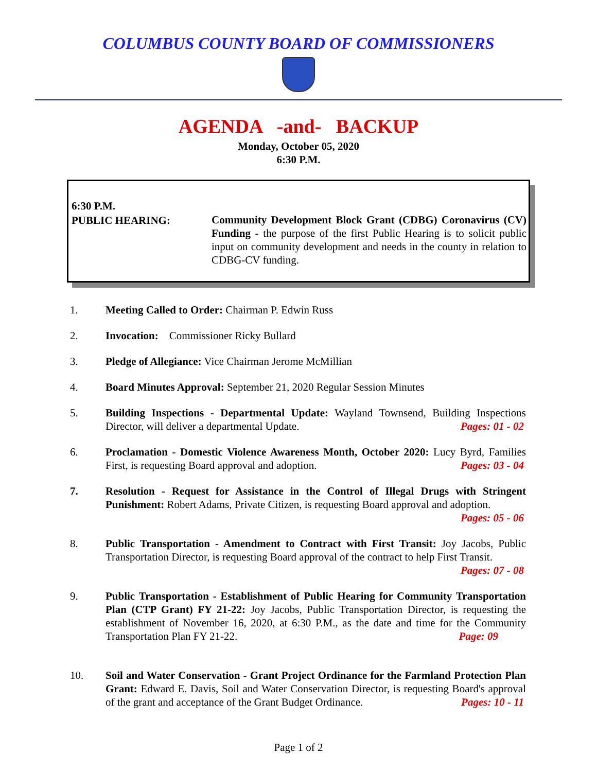COLUMBUS COUNTY BOARD OF COMMISSIONERS
AGENDA -and- BACKUP
Monday, October 05, 2020
6:30 P.M.
6:30 P.M.
PUBLIC HEARING:
Community Development Block Grant (CDBG) Coronavirus (CV) Funding - the purpose of the first Public Hearing is to solicit public input on community development and needs in the county in relation to CDBG-CV funding.
1. Meeting Called to Order: Chairman P. Edwin Russ
2. Invocation: Commissioner Ricky Bullard
3. Pledge of Allegiance: Vice Chairman Jerome McMillian
4. Board Minutes Approval: September 21, 2020 Regular Session Minutes
5. Building Inspections - Departmental Update: Wayland Townsend, Building Inspections Director, will deliver a departmental Update. Pages: 01 - 02
6. Proclamation - Domestic Violence Awareness Month, October 2020: Lucy Byrd, Families First, is requesting Board approval and adoption. Pages: 03 - 04
7. Resolution - Request for Assistance in the Control of Illegal Drugs with Stringent Punishment: Robert Adams, Private Citizen, is requesting Board approval and adoption.
Pages: 05 - 06
8. Public Transportation - Amendment to Contract with First Transit: Joy Jacobs, Public Transportation Director, is requesting Board approval of the contract to help First Transit.
Pages: 07 - 08
9. Public Transportation - Establishment of Public Hearing for Community Transportation Plan (CTP Grant) FY 21-22: Joy Jacobs, Public Transportation Director, is requesting the establishment of November 16, 2020, at 6:30 P.M., as the date and time for the Community Transportation Plan FY 21-22. Page: 09
10. Soil and Water Conservation - Grant Project Ordinance for the Farmland Protection Plan Grant: Edward E. Davis, Soil and Water Conservation Director, is requesting Board's approval of the grant and acceptance of the Grant Budget Ordinance. Pages: 10 - 11
Page 1 of 2